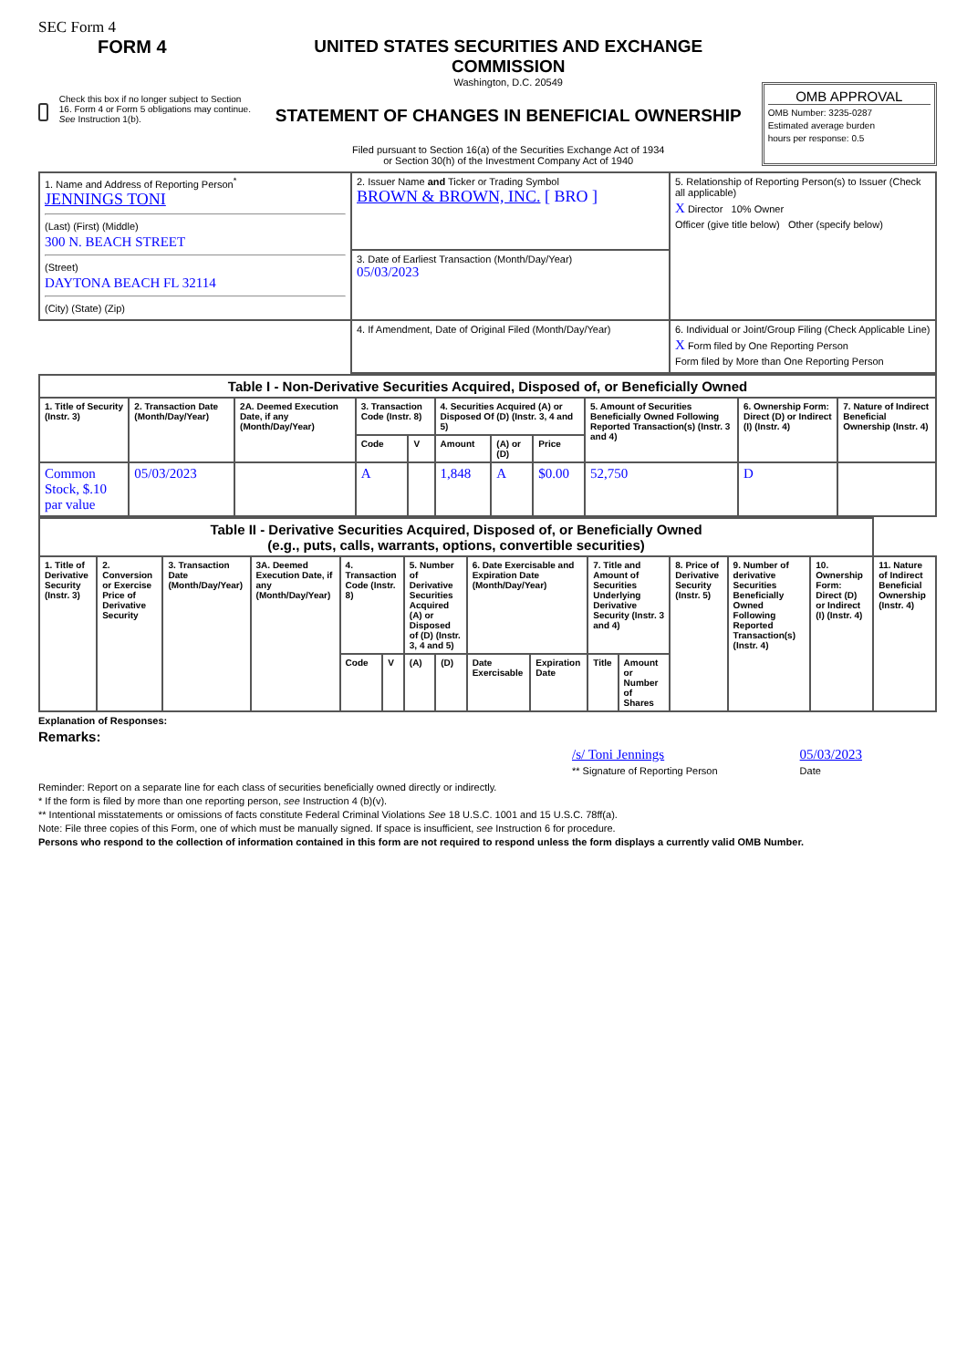SEC Form 4
FORM 4
Check this box if no longer subject to Section 16. Form 4 or Form 5 obligations may continue. See Instruction 1(b).
UNITED STATES SECURITIES AND EXCHANGE COMMISSION
Washington, D.C. 20549
STATEMENT OF CHANGES IN BENEFICIAL OWNERSHIP
Filed pursuant to Section 16(a) of the Securities Exchange Act of 1934
or Section 30(h) of the Investment Company Act of 1940
OMB APPROVAL
OMB Number: 3235-0287
Estimated average burden
hours per response: 0.5
| 1. Name and Address of Reporting Person<sup>*</sup> JENNINGS TONI (Last) (First) (Middle) 300 N. BEACH STREET (Street) DAYTONA BEACH FL 32114 (City) (State) (Zip) | 2. Issuer Name and Ticker or Trading Symbol BROWN & BROWN, INC. [ BRO ] | 5. Relationship of Reporting Person(s) to Issuer (Check all applicable) X Director 10% Owner Officer (give title below) Other (specify below) |
| | 3. Date of Earliest Transaction (Month/Day/Year) 05/03/2023 | |
| | 4. If Amendment, Date of Original Filed (Month/Day/Year) | 6. Individual or Joint/Group Filing (Check Applicable Line) X Form filed by One Reporting Person Form filed by More than One Reporting Person |
| Table I - Non-Derivative Securities Acquired, Disposed of, or Beneficially Owned | | | | | | | | | | |
| 1. Title of Security (Instr. 3) | 2. Transaction Date (Month/Day/Year) | 2A. Deemed Execution Date, if any (Month/Day/Year) | 3. Transaction Code (Instr. 8) | | 4. Securities Acquired (A) or Disposed Of (D) (Instr. 3, 4 and 5) | | | 5. Amount of Securities Beneficially Owned Following Reported Transaction(s) (Instr. 3 and 4) | 6. Ownership Form: Direct (D) or Indirect (I) (Instr. 4) | 7. Nature of Indirect Beneficial Ownership (Instr. 4) |
| | | | Code | V | Amount | (A) or (D) | Price | | | |
| Common Stock, $.10 par value | 05/03/2023 | | A | | 1,848 | A | $0.00 | 52,750 | D | |
| Table II - Derivative Securities Acquired, Disposed of, or Beneficially Owned (e.g., puts, calls, warrants, options, convertible securities) | | | | | | | | | | | | | | | |
| 1. Title of Derivative Security (Instr. 3) | 2. Conversion or Exercise Price of Derivative Security | 3. Transaction Date (Month/Day/Year) | 3A. Deemed Execution Date, if any (Month/Day/Year) | 4. Transaction Code (Instr. 8) | | 5. Number of Derivative Securities Acquired (A) or Disposed of (D) (Instr. 3, 4 and 5) | | 6. Date Exercisable and Expiration Date (Month/Day/Year) | | 7. Title and Amount of Securities Underlying Derivative Security (Instr. 3 and 4) | | 8. Price of Derivative Security (Instr. 5) | 9. Number of derivative Securities Beneficially Owned Following Reported Transaction(s) (Instr. 4) | 10. Ownership Form: Direct (D) or Indirect (I) (Instr. 4) | 11. Nature of Indirect Beneficial Ownership (Instr. 4) |
| | | | | Code | V | (A) | (D) | Date Exercisable | Expiration Date | Title | Amount or Number of Shares | | | | |
Explanation of Responses:
Remarks:
/s/ Toni Jennings
** Signature of Reporting Person
05/03/2023
Date
Reminder: Report on a separate line for each class of securities beneficially owned directly or indirectly.
* If the form is filed by more than one reporting person, see Instruction 4 (b)(v).
** Intentional misstatements or omissions of facts constitute Federal Criminal Violations See 18 U.S.C. 1001 and 15 U.S.C. 78ff(a).
Note: File three copies of this Form, one of which must be manually signed. If space is insufficient, see Instruction 6 for procedure.
Persons who respond to the collection of information contained in this form are not required to respond unless the form displays a currently valid OMB Number.